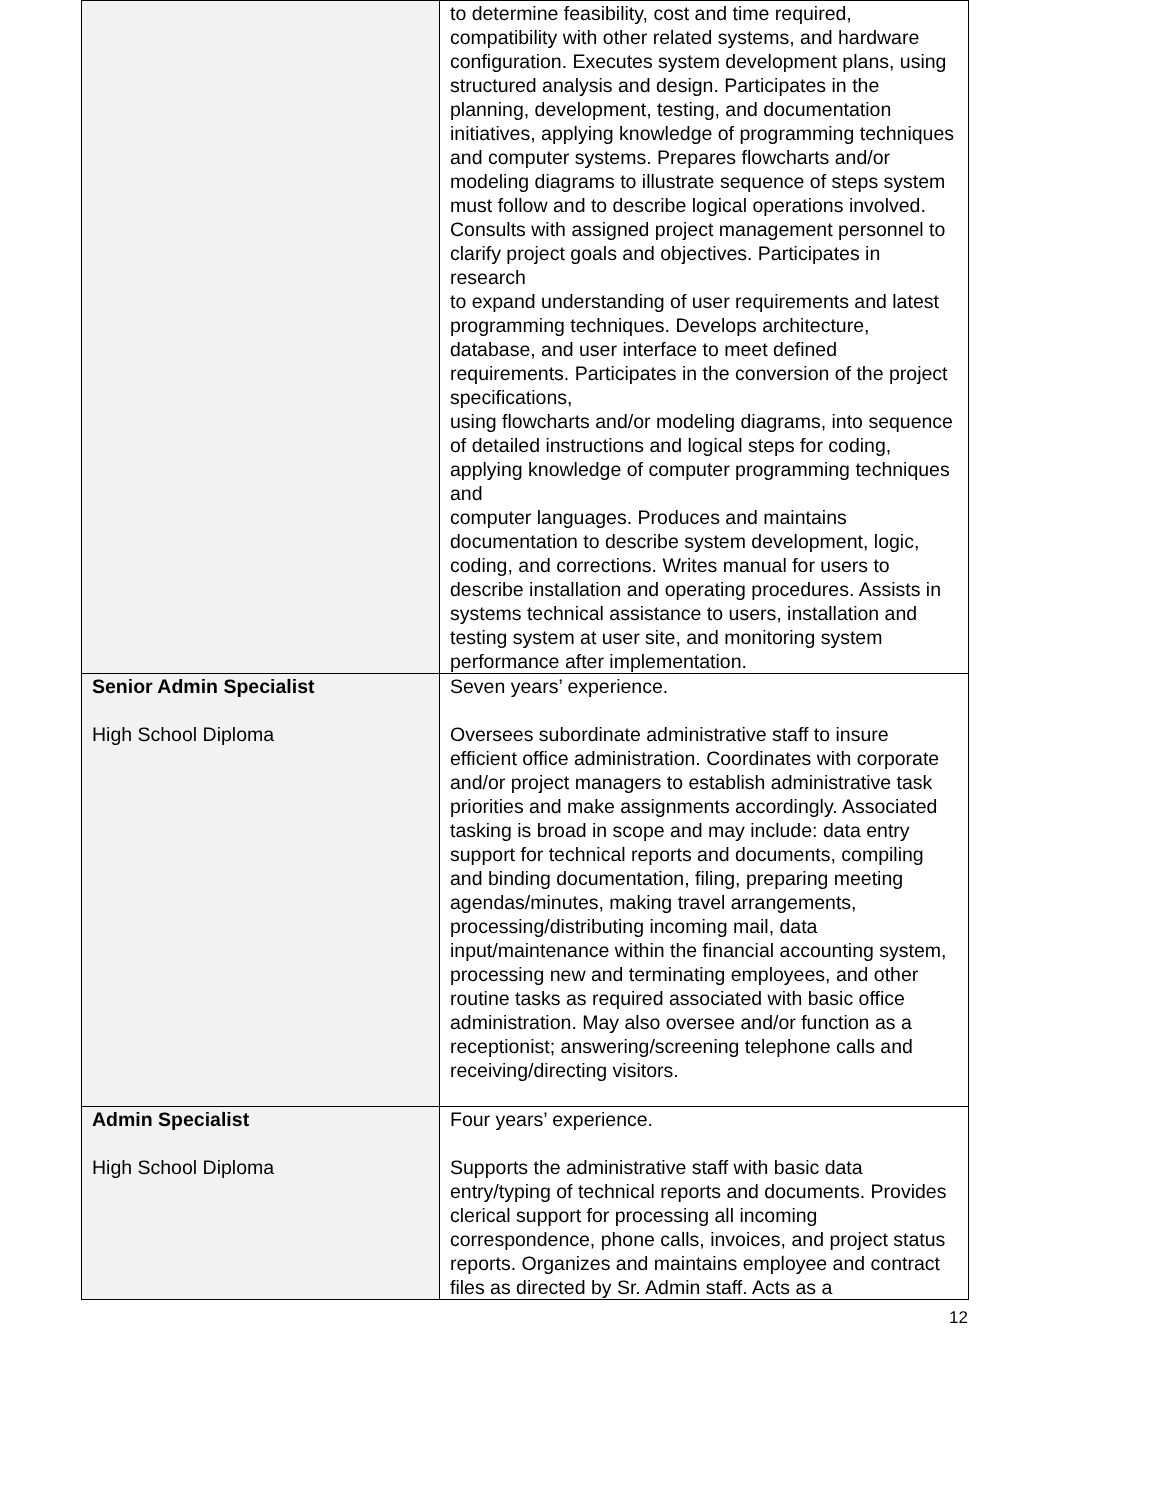| | to determine feasibility, cost and time required, compatibility with other related systems, and hardware configuration. Executes system development plans, using structured analysis and design. Participates in the planning, development, testing, and documentation initiatives, applying knowledge of programming techniques and computer systems. Prepares flowcharts and/or modeling diagrams to illustrate sequence of steps system must follow and to describe logical operations involved. Consults with assigned project management personnel to clarify project goals and objectives. Participates in research to expand understanding of user requirements and latest programming techniques. Develops architecture, database, and user interface to meet defined requirements. Participates in the conversion of the project specifications, using flowcharts and/or modeling diagrams, into sequence of detailed instructions and logical steps for coding, applying knowledge of computer programming techniques and computer languages. Produces and maintains documentation to describe system development, logic, coding, and corrections. Writes manual for users to describe installation and operating procedures. Assists in systems technical assistance to users, installation and testing system at user site, and monitoring system performance after implementation. |
| Senior Admin Specialist High School Diploma | Seven years’ experience. Oversees subordinate administrative staff to insure efficient office administration. Coordinates with corporate and/or project managers to establish administrative task priorities and make assignments accordingly. Associated tasking is broad in scope and may include: data entry support for technical reports and documents, compiling and binding documentation, filing, preparing meeting agendas/minutes, making travel arrangements, processing/distributing incoming mail, data input/maintenance within the financial accounting system, processing new and terminating employees, and other routine tasks as required associated with basic office administration. May also oversee and/or function as a receptionist; answering/screening telephone calls and receiving/directing visitors. |
| Admin Specialist High School Diploma | Four years’ experience. Supports the administrative staff with basic data entry/typing of technical reports and documents. Provides clerical support for processing all incoming correspondence, phone calls, invoices, and project status reports. Organizes and maintains employee and contract files as directed by Sr. Admin staff. Acts as a |
12